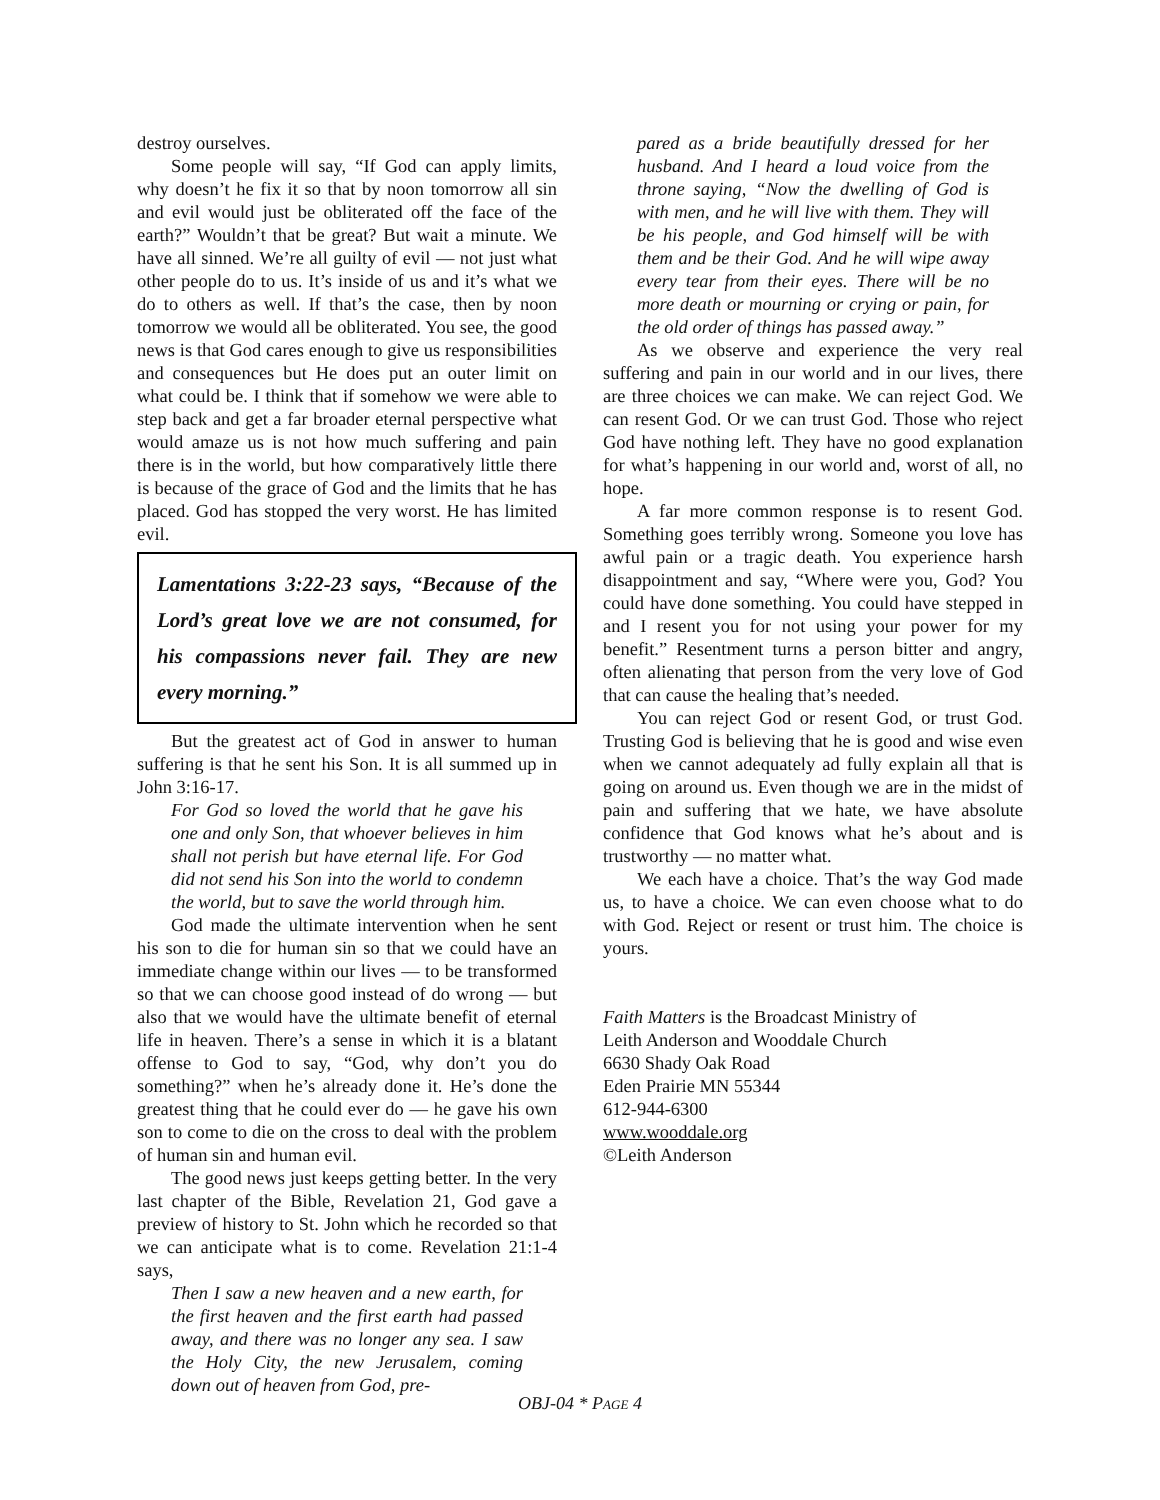destroy ourselves.
Some people will say, “If God can apply limits, why doesn’t he fix it so that by noon tomorrow all sin and evil would just be obliterated off the face of the earth?” Wouldn’t that be great? But wait a minute. We have all sinned. We’re all guilty of evil — not just what other people do to us. It’s inside of us and it’s what we do to others as well. If that’s the case, then by noon tomorrow we would all be obliterated. You see, the good news is that God cares enough to give us responsibilities and consequences but He does put an outer limit on what could be. I think that if somehow we were able to step back and get a far broader eternal perspective what would amaze us is not how much suffering and pain there is in the world, but how comparatively little there is because of the grace of God and the limits that he has placed. God has stopped the very worst. He has limited evil.
Lamentations 3:22-23 says, “Because of the Lord’s great love we are not consumed, for his compassions never fail. They are new every morning.”
But the greatest act of God in answer to human suffering is that he sent his Son. It is all summed up in John 3:16-17.
For God so loved the world that he gave his one and only Son, that whoever believes in him shall not perish but have eternal life. For God did not send his Son into the world to condemn the world, but to save the world through him.
God made the ultimate intervention when he sent his son to die for human sin so that we could have an immediate change within our lives — to be transformed so that we can choose good instead of do wrong — but also that we would have the ultimate benefit of eternal life in heaven. There’s a sense in which it is a blatant offense to God to say, “God, why don’t you do something?” when he’s already done it. He’s done the greatest thing that he could ever do — he gave his own son to come to die on the cross to deal with the problem of human sin and human evil.
The good news just keeps getting better. In the very last chapter of the Bible, Revelation 21, God gave a preview of history to St. John which he recorded so that we can anticipate what is to come. Revelation 21:1-4 says,
Then I saw a new heaven and a new earth, for the first heaven and the first earth had passed away, and there was no longer any sea. I saw the Holy City, the new Jerusalem, coming down out of heaven from God, pre-
pared as a bride beautifully dressed for her husband. And I heard a loud voice from the throne saying, “Now the dwelling of God is with men, and he will live with them. They will be his people, and God himself will be with them and be their God. And he will wipe away every tear from their eyes. There will be no more death or mourning or crying or pain, for the old order of things has passed away.”
As we observe and experience the very real suffering and pain in our world and in our lives, there are three choices we can make. We can reject God. We can resent God. Or we can trust God. Those who reject God have nothing left. They have no good explanation for what’s happening in our world and, worst of all, no hope.
A far more common response is to resent God. Something goes terribly wrong. Someone you love has awful pain or a tragic death. You experience harsh disappointment and say, “Where were you, God? You could have done something. You could have stepped in and I resent you for not using your power for my benefit.” Resentment turns a person bitter and angry, often alienating that person from the very love of God that can cause the healing that’s needed.
You can reject God or resent God, or trust God. Trusting God is believing that he is good and wise even when we cannot adequately ad fully explain all that is going on around us. Even though we are in the midst of pain and suffering that we hate, we have absolute confidence that God knows what he’s about and is trustworthy — no matter what.
We each have a choice. That’s the way God made us, to have a choice. We can even choose what to do with God. Reject or resent or trust him. The choice is yours.
Faith Matters is the Broadcast Ministry of
Leith Anderson and Wooddale Church
6630 Shady Oak Road
Eden Prairie MN 55344
612-944-6300
www.wooddale.org
©Leith Anderson
OBJ-04 * PAGE 4